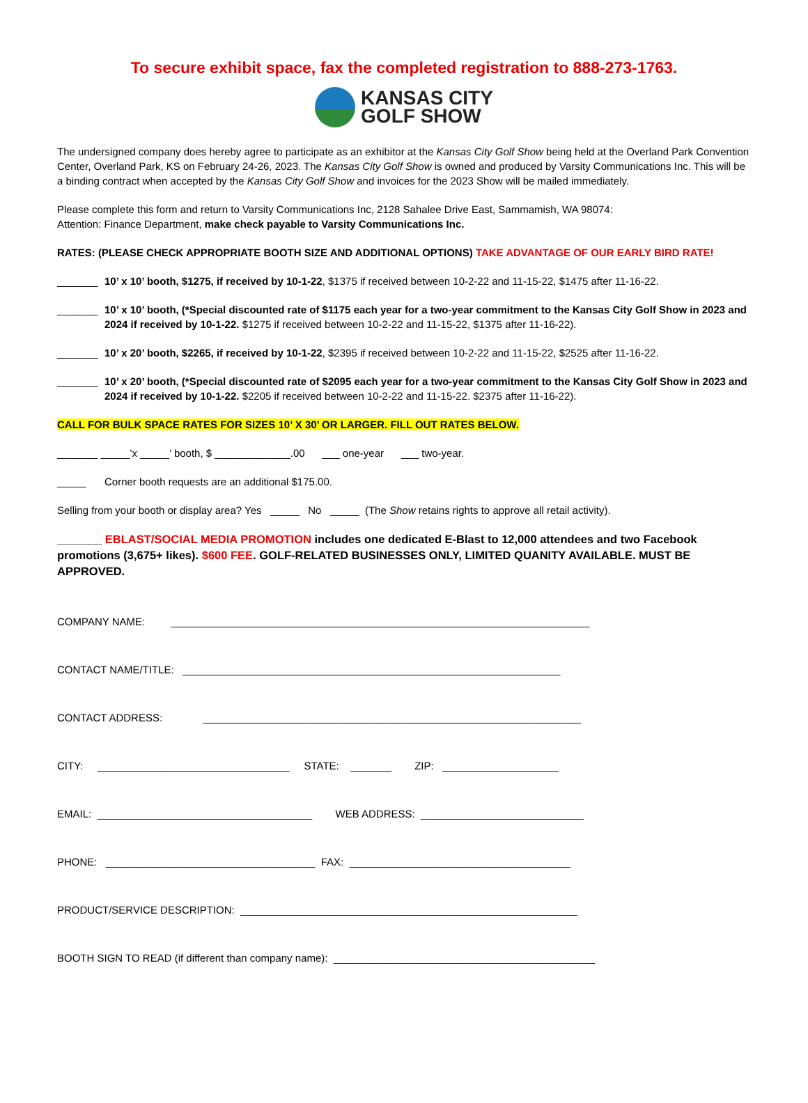To secure exhibit space, fax the completed registration to 888-273-1763.
KANSAS CITY
GOLF SHOW
The undersigned company does hereby agree to participate as an exhibitor at the Kansas City Golf Show being held at the Overland Park Convention Center, Overland Park, KS on February 24-26, 2023. The Kansas City Golf Show is owned and produced by Varsity Communications Inc. This will be a binding contract when accepted by the Kansas City Golf Show and invoices for the 2023 Show will be mailed immediately.
Please complete this form and return to Varsity Communications Inc, 2128 Sahalee Drive East, Sammamish, WA 98074:
Attention: Finance Department, make check payable to Varsity Communications Inc.
RATES: (PLEASE CHECK APPROPRIATE BOOTH SIZE AND ADDITIONAL OPTIONS) TAKE ADVANTAGE OF OUR EARLY BIRD RATE!
_______ 10’ x 10’ booth, $1275, if received by 10-1-22, $1375 if received between 10-2-22 and 11-15-22, $1475 after 11-16-22.
_______ 10’ x 10’ booth, (*Special discounted rate of $1175 each year for a two-year commitment to the Kansas City Golf Show in 2023 and 2024 if received by 10-1-22. $1275 if received between 10-2-22 and 11-15-22, $1375 after 11-16-22).
_______ 10’ x 20’ booth, $2265, if received by 10-1-22, $2395 if received between 10-2-22 and 11-15-22, $2525 after 11-16-22.
_______ 10’ x 20’ booth, (*Special discounted rate of $2095 each year for a two-year commitment to the Kansas City Golf Show in 2023 and 2024 if received by 10-1-22. $2205 if received between 10-2-22 and 11-15-22. $2375 after 11-16-22).
CALL FOR BULK SPACE RATES FOR SIZES 10’ X 30’ OR LARGER. FILL OUT RATES BELOW.
_______ _____’x _____’ booth, $ _____________.00 ___ one-year ___ two-year.
_____ Corner booth requests are an additional $175.00.
Selling from your booth or display area? Yes _____ No _____ (The Show retains rights to approve all retail activity).
_______ EBLAST/SOCIAL MEDIA PROMOTION includes one dedicated E-Blast to 12,000 attendees and two Facebook promotions (3,675+ likes). $600 FEE. GOLF-RELATED BUSINESSES ONLY, LIMITED QUANITY AVAILABLE. MUST BE APPROVED.
COMPANY NAME: ________________________________________________________________________
CONTACT NAME/TITLE: _________________________________________________________________
CONTACT ADDRESS: _________________________________________________________________
CITY: _________________________________ STATE: _______ ZIP: ____________________
EMAIL: _____________________________________ WEB ADDRESS: ____________________________
PHONE: ____________________________________ FAX: ______________________________________
PRODUCT/SERVICE DESCRIPTION: __________________________________________________________
BOOTH SIGN TO READ (if different than company name): _____________________________________________